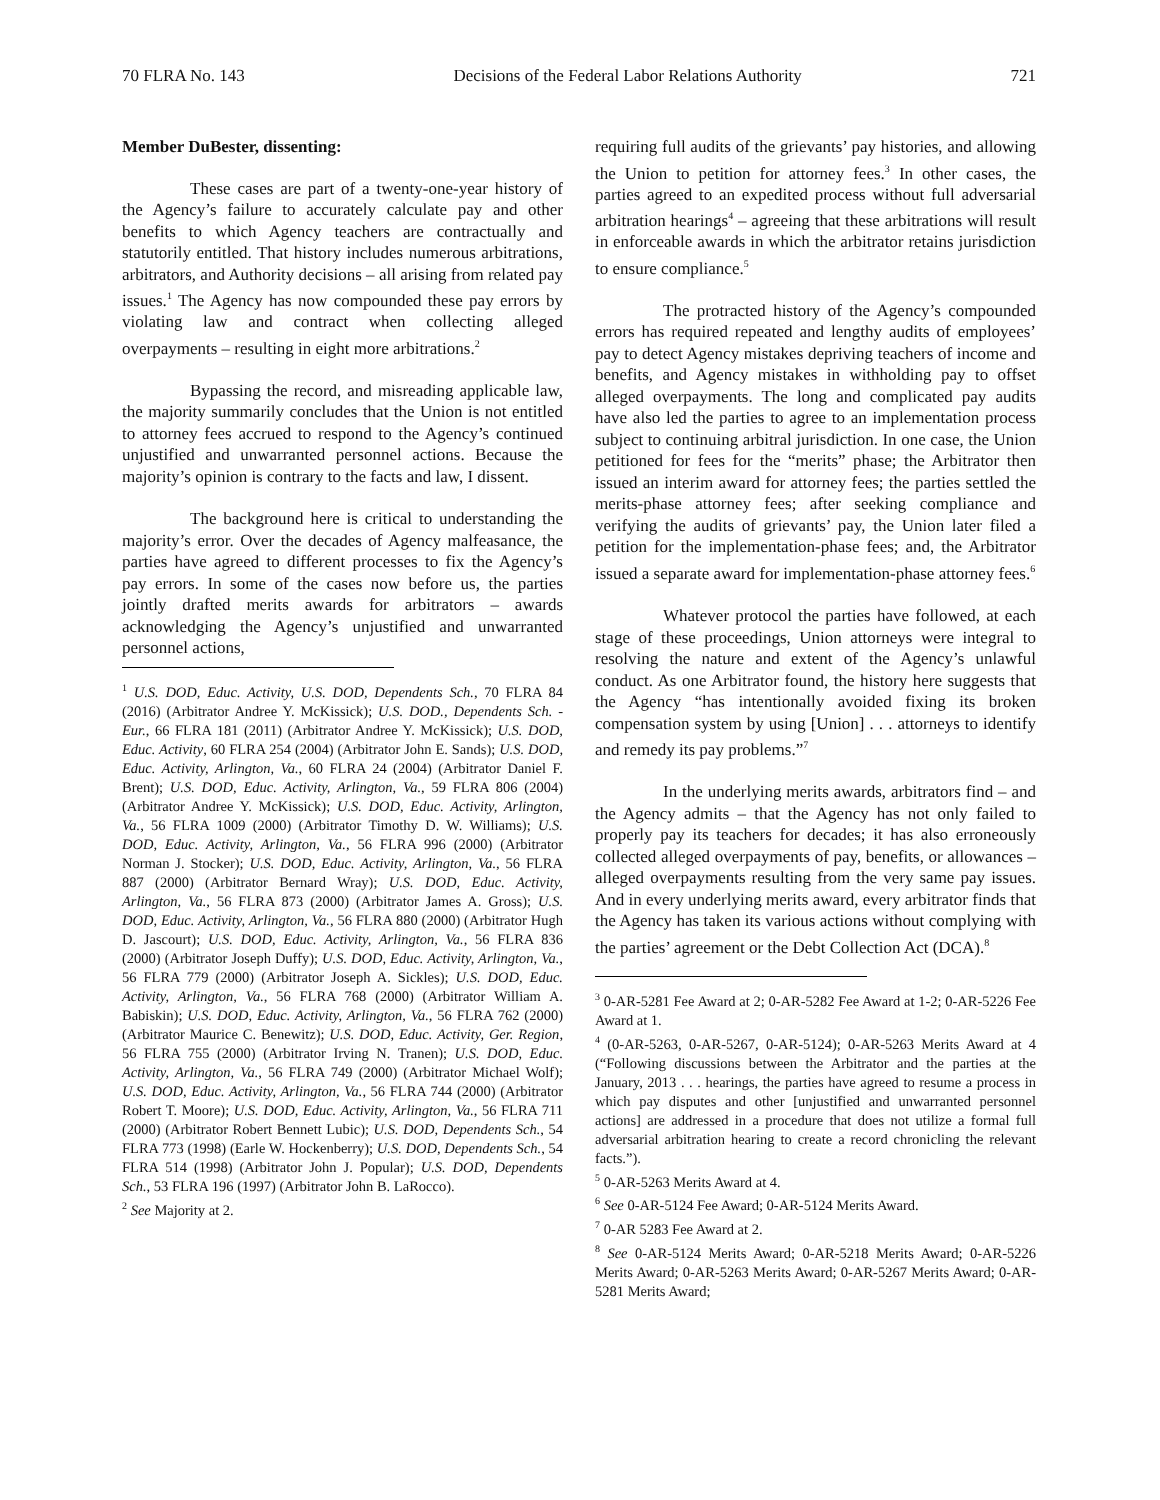70 FLRA No. 143 Decisions of the Federal Labor Relations Authority 721
Member DuBester, dissenting:
These cases are part of a twenty-one-year history of the Agency’s failure to accurately calculate pay and other benefits to which Agency teachers are contractually and statutorily entitled. That history includes numerous arbitrations, arbitrators, and Authority decisions – all arising from related pay issues.<sup>1</sup> The Agency has now compounded these pay errors by violating law and contract when collecting alleged overpayments – resulting in eight more arbitrations.<sup>2</sup>
Bypassing the record, and misreading applicable law, the majority summarily concludes that the Union is not entitled to attorney fees accrued to respond to the Agency’s continued unjustified and unwarranted personnel actions. Because the majority’s opinion is contrary to the facts and law, I dissent.
The background here is critical to understanding the majority’s error. Over the decades of Agency malfeasance, the parties have agreed to different processes to fix the Agency’s pay errors. In some of the cases now before us, the parties jointly drafted merits awards for arbitrators – awards acknowledging the Agency’s unjustified and unwarranted personnel actions,
<sup>1</sup> U.S. DOD, Educ. Activity, U.S. DOD, Dependents Sch., 70 FLRA 84 (2016) (Arbitrator Andree Y. McKissick); U.S. DOD., Dependents Sch. - Eur., 66 FLRA 181 (2011) (Arbitrator Andree Y. McKissick); U.S. DOD, Educ. Activity, 60 FLRA 254 (2004) (Arbitrator John E. Sands); U.S. DOD, Educ. Activity, Arlington, Va., 60 FLRA 24 (2004) (Arbitrator Daniel F. Brent); U.S. DOD, Educ. Activity, Arlington, Va., 59 FLRA 806 (2004) (Arbitrator Andree Y. McKissick); U.S. DOD, Educ. Activity, Arlington, Va., 56 FLRA 1009 (2000) (Arbitrator Timothy D. W. Williams); U.S. DOD, Educ. Activity, Arlington, Va., 56 FLRA 996 (2000) (Arbitrator Norman J. Stocker); U.S. DOD, Educ. Activity, Arlington, Va., 56 FLRA 887 (2000) (Arbitrator Bernard Wray); U.S. DOD, Educ. Activity, Arlington, Va., 56 FLRA 873 (2000) (Arbitrator James A. Gross); U.S. DOD, Educ. Activity, Arlington, Va., 56 FLRA 880 (2000) (Arbitrator Hugh D. Jascourt); U.S. DOD, Educ. Activity, Arlington, Va., 56 FLRA 836 (2000) (Arbitrator Joseph Duffy); U.S. DOD, Educ. Activity, Arlington, Va., 56 FLRA 779 (2000) (Arbitrator Joseph A. Sickles); U.S. DOD, Educ. Activity, Arlington, Va., 56 FLRA 768 (2000) (Arbitrator William A. Babiskin); U.S. DOD, Educ. Activity, Arlington, Va., 56 FLRA 762 (2000) (Arbitrator Maurice C. Benewitz); U.S. DOD, Educ. Activity, Ger. Region, 56 FLRA 755 (2000) (Arbitrator Irving N. Tranen); U.S. DOD, Educ. Activity, Arlington, Va., 56 FLRA 749 (2000) (Arbitrator Michael Wolf); U.S. DOD, Educ. Activity, Arlington, Va., 56 FLRA 744 (2000) (Arbitrator Robert T. Moore); U.S. DOD, Educ. Activity, Arlington, Va., 56 FLRA 711 (2000) (Arbitrator Robert Bennett Lubic); U.S. DOD, Dependents Sch., 54 FLRA 773 (1998) (Earle W. Hockenberry); U.S. DOD, Dependents Sch., 54 FLRA 514 (1998) (Arbitrator John J. Popular); U.S. DOD, Dependents Sch., 53 FLRA 196 (1997) (Arbitrator John B. LaRocco).
<sup>2</sup> See Majority at 2.
requiring full audits of the grievants’ pay histories, and allowing the Union to petition for attorney fees.<sup>3</sup> In other cases, the parties agreed to an expedited process without full adversarial arbitration hearings<sup>4</sup> – agreeing that these arbitrations will result in enforceable awards in which the arbitrator retains jurisdiction to ensure compliance.<sup>5</sup>
The protracted history of the Agency’s compounded errors has required repeated and lengthy audits of employees’ pay to detect Agency mistakes depriving teachers of income and benefits, and Agency mistakes in withholding pay to offset alleged overpayments. The long and complicated pay audits have also led the parties to agree to an implementation process subject to continuing arbitral jurisdiction. In one case, the Union petitioned for fees for the “merits” phase; the Arbitrator then issued an interim award for attorney fees; the parties settled the merits-phase attorney fees; after seeking compliance and verifying the audits of grievants’ pay, the Union later filed a petition for the implementation-phase fees; and, the Arbitrator issued a separate award for implementation-phase attorney fees.<sup>6</sup>
Whatever protocol the parties have followed, at each stage of these proceedings, Union attorneys were integral to resolving the nature and extent of the Agency’s unlawful conduct. As one Arbitrator found, the history here suggests that the Agency “has intentionally avoided fixing its broken compensation system by using [Union] . . . attorneys to identify and remedy its pay problems.”<sup>7</sup>
In the underlying merits awards, arbitrators find – and the Agency admits – that the Agency has not only failed to properly pay its teachers for decades; it has also erroneously collected alleged overpayments of pay, benefits, or allowances – alleged overpayments resulting from the very same pay issues. And in every underlying merits award, every arbitrator finds that the Agency has taken its various actions without complying with the parties’ agreement or the Debt Collection Act (DCA).<sup>8</sup>
<sup>3</sup> 0-AR-5281 Fee Award at 2; 0-AR-5282 Fee Award at 1-2; 0-AR-5226 Fee Award at 1.
<sup>4</sup> (0-AR-5263, 0-AR-5267, 0-AR-5124); 0-AR-5263 Merits Award at 4 (“Following discussions between the Arbitrator and the parties at the January, 2013 . . . hearings, the parties have agreed to resume a process in which pay disputes and other [unjustified and unwarranted personnel actions] are addressed in a procedure that does not utilize a formal full adversarial arbitration hearing to create a record chronicling the relevant facts.”).
<sup>5</sup> 0-AR-5263 Merits Award at 4.
<sup>6</sup> See 0-AR-5124 Fee Award; 0-AR-5124 Merits Award.
<sup>7</sup> 0-AR 5283 Fee Award at 2.
<sup>8</sup> See 0-AR-5124 Merits Award; 0-AR-5218 Merits Award; 0-AR-5226 Merits Award; 0-AR-5263 Merits Award; 0-AR-5267 Merits Award; 0-AR-5281 Merits Award;